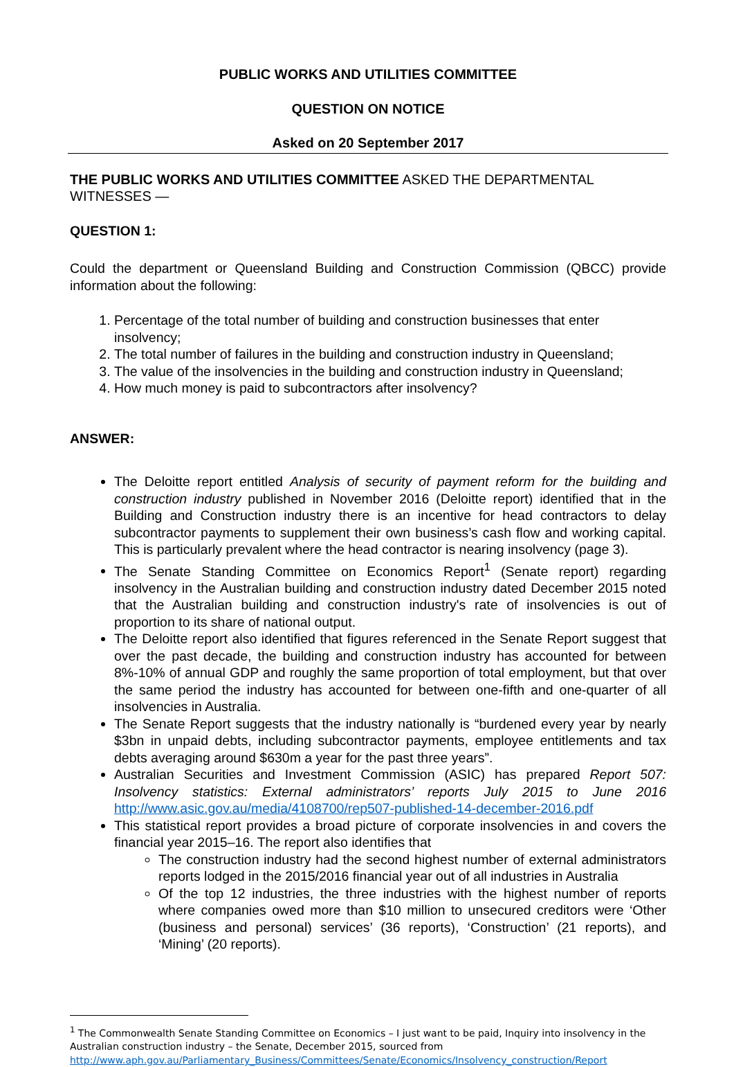PUBLIC WORKS AND UTILITIES COMMITTEE
QUESTION ON NOTICE
Asked on 20 September 2017
THE PUBLIC WORKS AND UTILITIES COMMITTEE ASKED THE DEPARTMENTAL WITNESSES —
QUESTION 1:
Could the department or Queensland Building and Construction Commission (QBCC) provide information about the following:
1. Percentage of the total number of building and construction businesses that enter insolvency;
2. The total number of failures in the building and construction industry in Queensland;
3. The value of the insolvencies in the building and construction industry in Queensland;
4. How much money is paid to subcontractors after insolvency?
ANSWER:
The Deloitte report entitled Analysis of security of payment reform for the building and construction industry published in November 2016 (Deloitte report) identified that in the Building and Construction industry there is an incentive for head contractors to delay subcontractor payments to supplement their own business’s cash flow and working capital. This is particularly prevalent where the head contractor is nearing insolvency (page 3).
The Senate Standing Committee on Economics Report<sup>1</sup> (Senate report) regarding insolvency in the Australian building and construction industry dated December 2015 noted that the Australian building and construction industry's rate of insolvencies is out of proportion to its share of national output.
The Deloitte report also identified that figures referenced in the Senate Report suggest that over the past decade, the building and construction industry has accounted for between 8%-10% of annual GDP and roughly the same proportion of total employment, but that over the same period the industry has accounted for between one-fifth and one-quarter of all insolvencies in Australia.
The Senate Report suggests that the industry nationally is “burdened every year by nearly $3bn in unpaid debts, including subcontractor payments, employee entitlements and tax debts averaging around $630m a year for the past three years”.
Australian Securities and Investment Commission (ASIC) has prepared Report 507: Insolvency statistics: External administrators’ reports July 2015 to June 2016 http://www.asic.gov.au/media/4108700/rep507-published-14-december-2016.pdf
This statistical report provides a broad picture of corporate insolvencies in and covers the financial year 2015–16. The report also identifies that
The construction industry had the second highest number of external administrators reports lodged in the 2015/2016 financial year out of all industries in Australia
Of the top 12 industries, the three industries with the highest number of reports where companies owed more than $10 million to unsecured creditors were ‘Other (business and personal) services’ (36 reports), ‘Construction’ (21 reports), and ‘Mining’ (20 reports).
<sup>1</sup> The Commonwealth Senate Standing Committee on Economics – I just want to be paid, Inquiry into insolvency in the Australian construction industry – the Senate, December 2015, sourced from http://www.aph.gov.au/Parliamentary_Business/Committees/Senate/Economics/Insolvency_construction/Report